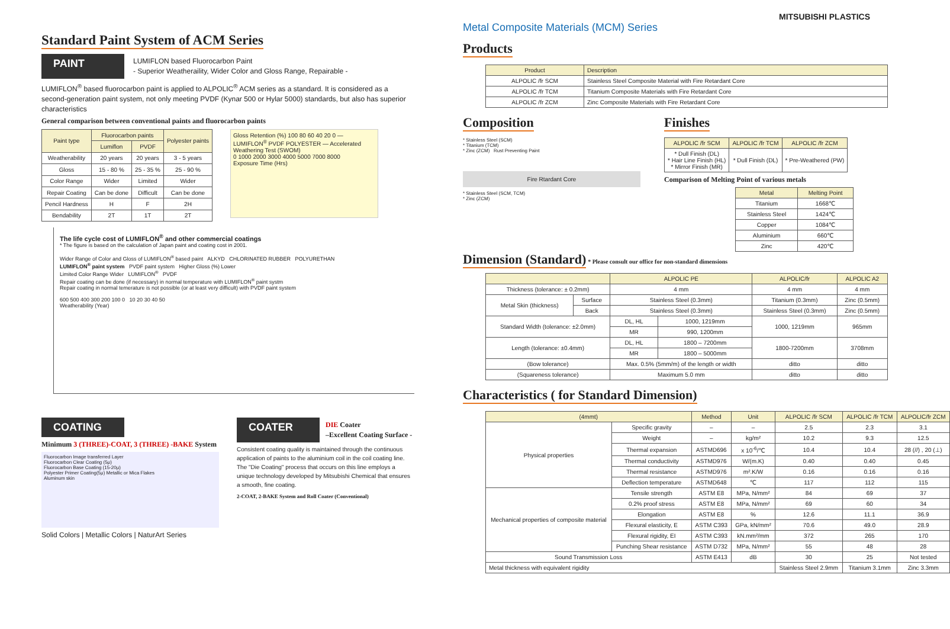Standard Paint System of ACM Series
PAINT
LUMIFLON based Fluorocarbon Paint
- Superior Weatheraility, Wider Color and Gloss Range, Repairable -
LUMIFLON<sup>®</sup> based fluorocarbon paint is applied to ALPOLIC<sup>®</sup> ACM series as a standard. It is considered as a second-generation paint system, not only meeting PVDF (Kynar 500 or Hylar 5000) standards, but also has superior characteristics
General comparison between conventional paints and fluorocarbon paints
| Paint type | Fluorocarbon paints | | Polyester paints |
| --- | --- | --- | --- |
| | Lumiflon | PVDF | |
| Weatherability | 20 years | 20 years | 3 - 5 years |
| Gloss | 15 - 80 % | 25 - 35 % | 25 - 90 % |
| Color Range | Wider | Limited | Wider |
| Repair Coating | Can be done | Difficult | Can be done |
| Pencil Hardness | H | F | 2H |
| Bendability | 2T | 1T | 2T |
Gloss Retention (%) 100 80 60 40 20 0 — LUMIFLON<sup>®</sup> PVDF POLYESTER — Accelerated Weathering Test (SWOM)
0 1000 2000 3000 4000 5000 7000 8000
Exposure Time (Hrs)
The life cycle cost of LUMIFLON<sup>®</sup> and other commercial coatings
* The figure is based on the calculation of Japan paint and coating cost in 2001.
Wider Range of Color and Gloss of LUMIFLON<sup>®</sup> based paint ALKYD CHLORINATED RUBBER POLYURETHAN
LUMIFLON<sup>®</sup> paint system PVDF paint system Higher Gloss (%) Lower
Limited Color Range Wider LUMIFLON<sup>®</sup> PVDF
Repair coating can be done (if necessary) in normal temperature with LUMIFLON<sup>®</sup> paint systm
Repair coating in normal temerature is not possible (or at least very difficult) with PVDF paint system
600 500 400 300 200 100 0 10 20 30 40 50
Weatherability (Year)
COATING
Minimum 3 (THREE)-COAT, 3 (THREE) -BAKE System
Fluorocarbon Image transferred Layer
Fluorocarbon Clear Coating (5μ)
Fluorocarbon Base Coating (15-20μ)
Polyester Primer Coating(5μ) Metallic or Mica Flakes
Aluminum skin
Solid Colors | Metallic Colors | NaturArt Series
COATER
DIE Coater
–Excellent Coating Surface -
Consistent coating quality is maintained through the continuous application of paints to the aluminium coil in the coil coating line. The "Die Coating" process that occurs on this line employs a unique technology developed by Mitsubishi Chemical that ensures a smooth, fine coating.
2-COAT, 2-BAKE System and Roll Coater (Conventional)
MITSUBISHI PLASTICS
Metal Composite Materials (MCM) Series
Products
| Product | Description |
| --- | --- |
| ALPOLIC /fr SCM | Stainless Steel Composite Material with Fire Retardant Core |
| ALPOLIC /fr TCM | Titanium Composite Materials with Fire Retardant Core |
| ALPOLIC /fr ZCM | Zinc Composite Materials with Fire Retardant Core |
Composition
* Stainless Steel (SCM)
* Titanium (TCM)
* Zinc (ZCM) Rust Preventing Paint
Fire Rtardant Core
* Stainless Steel (SCM, TCM)
* Zinc (ZCM)
Finishes
| ALPOLIC /fr SCM | ALPOLIC /fr TCM | ALPOLIC /fr ZCM |
| --- | --- | --- |
| * Dull Finish (DL) * Hair Line Finish (HL) * Mirror Finish (MR) | * Dull Finish (DL) | * Pre-Weathered (PW) |
Comparison of Melting Point of various metals
| Metal | Melting Point |
| --- | --- |
| Titanium | 1668℃ |
| Stainless Steel | 1424℃ |
| Copper | 1084℃ |
| Aluminium | 660℃ |
| Zinc | 420℃ |
Dimension (Standard)
* Please consult our office for non-standard dimensions
| | | ALPOLIC PE | | ALPOLIC/fr | ALPOLIC A2 |
| --- | --- | --- | --- | --- | --- |
| Thickness (tolerance: ± 0.2mm) | | 4 mm | | 4 mm | 4 mm |
| Metal Skin (thickness) | Surface | Stainless Steel (0.3mm) | | Titanium (0.3mm) | Zinc (0.5mm) |
| | Back | Stainless Steel (0.3mm) | | Stainless Steel (0.3mm) | Zinc (0.5mm) |
| Standard Width (tolerance: ±2.0mm) | | DL, HL | 1000, 1219mm | 1000, 1219mm | 965mm |
| | | MR | 990, 1200mm | | |
| Length (tolerance: ±0.4mm) | | DL, HL | 1800 – 7200mm | 1800-7200mm | 3708mm |
| | | MR | 1800 – 5000mm | | |
| (Bow tolerance) | | Max. 0.5% (5mm/m) of the length or width | | ditto | ditto |
| (Squareness tolerance) | | Maximum 5.0 mm | | ditto | ditto |
Characteristics ( for Standard Dimension)
| (4mmt) | | Method | Unit | ALPOLIC /fr SCM | ALPOLIC /fr TCM | ALPOLIC/fr ZCM |
| --- | --- | --- | --- | --- | --- | --- |
| Physical properties | Specific gravity | – | – | 2.5 | 2.3 | 3.1 |
| | Weight | – | kg/m² | 10.2 | 9.3 | 12.5 |
| | Thermal expansion | ASTMD696 | x 10<sup>-6</sup>/℃ | 10.4 | 10.4 | 28 (//) , 20 (⊥) |
| | Thermal conductivity | ASTMD976 | W/(m.K) | 0.40 | 0.40 | 0.45 |
| | Thermal resistance | ASTMD976 | m².K/W | 0.16 | 0.16 | 0.16 |
| | Deflection temperature | ASTMD648 | ℃ | 117 | 112 | 115 |
| Mechanical properties of composite material | Tensile strength | ASTM E8 | MPa, N/mm² | 84 | 69 | 37 |
| | 0.2% proof stress | ASTM E8 | MPa, N/mm² | 69 | 60 | 34 |
| | Elongation | ASTM E8 | % | 12.6 | 11.1 | 36.9 |
| | Flexural elasticity, E | ASTM C393 | GPa, kN/mm² | 70.6 | 49.0 | 28.9 |
| | Flexural rigidity, EI | ASTM C393 | kN.mm²/mm | 372 | 265 | 170 |
| | Punching Shear resistance | ASTM D732 | MPa, N/mm² | 55 | 48 | 28 |
| Sound Transmission Loss | | ASTM E413 | dB | 30 | 25 | Not tested |
| Metal thickness with equivalent rigidity | | | | Stainless Steel 2.9mm | Titanium 3.1mm | Zinc 3.3mm |